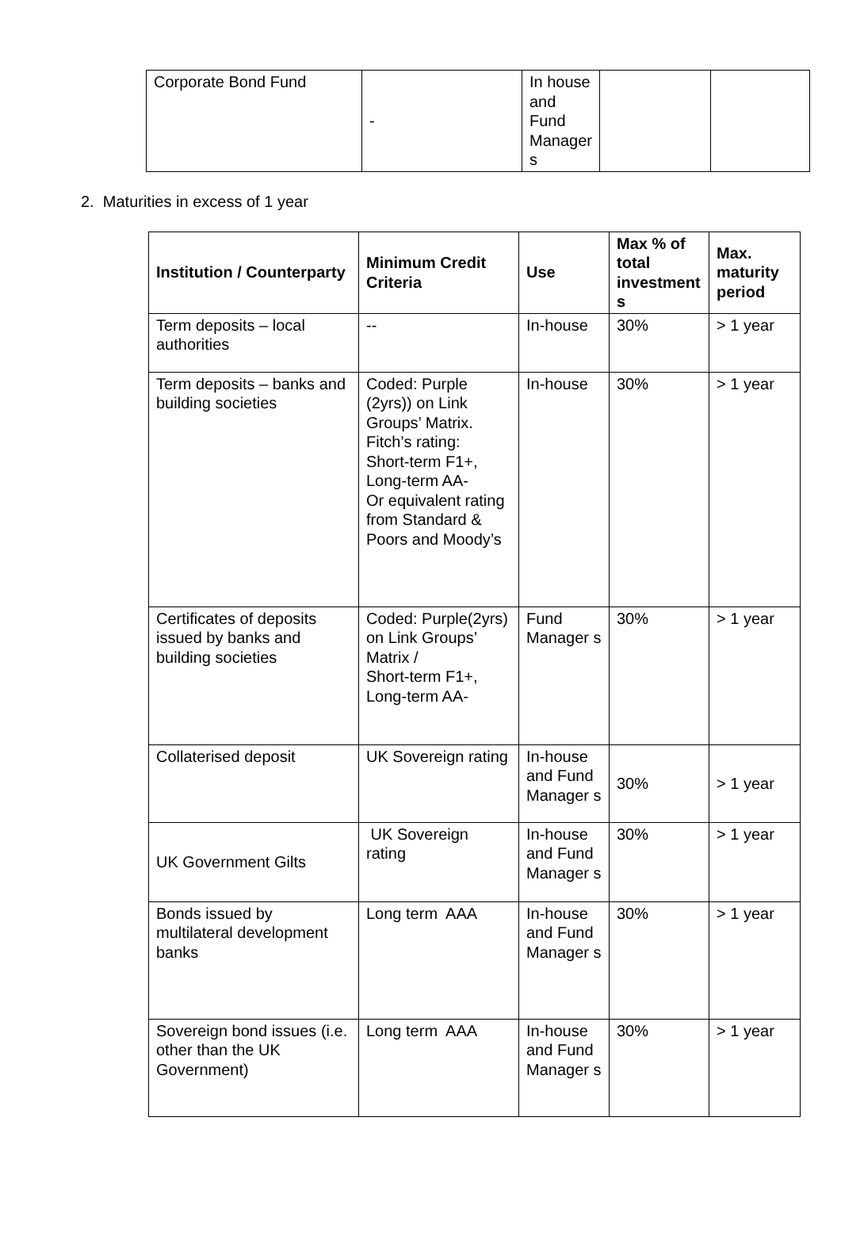| Corporate Bond Fund | - | In house and Fund Manager s | | |
2. Maturities in excess of 1 year
| Institution / Counterparty | Minimum Credit Criteria | Use | Max % of total investment s | Max. maturity period |
| --- | --- | --- | --- | --- |
| Term deposits – local authorities | -- | In-house | 30% | > 1 year |
| Term deposits – banks and building societies | Coded: Purple (2yrs)) on Link Groups’ Matrix. Fitch’s rating: Short-term F1+, Long-term AA- Or equivalent rating from Standard & Poors and Moody’s | In-house | 30% | > 1 year |
| Certificates of deposits issued by banks and building societies | Coded: Purple(2yrs) on Link Groups’ Matrix / Short-term F1+, Long-term AA- | Fund Manager s | 30% | > 1 year |
| Collaterised deposit | UK Sovereign rating | In-house and Fund Manager s | 30% | > 1 year |
| UK Government Gilts | UK Sovereign rating | In-house and Fund Manager s | 30% | > 1 year |
| Bonds issued by multilateral development banks | Long term AAA | In-house and Fund Manager s | 30% | > 1 year |
| Sovereign bond issues (i.e. other than the UK Government) | Long term AAA | In-house and Fund Manager s | 30% | > 1 year |